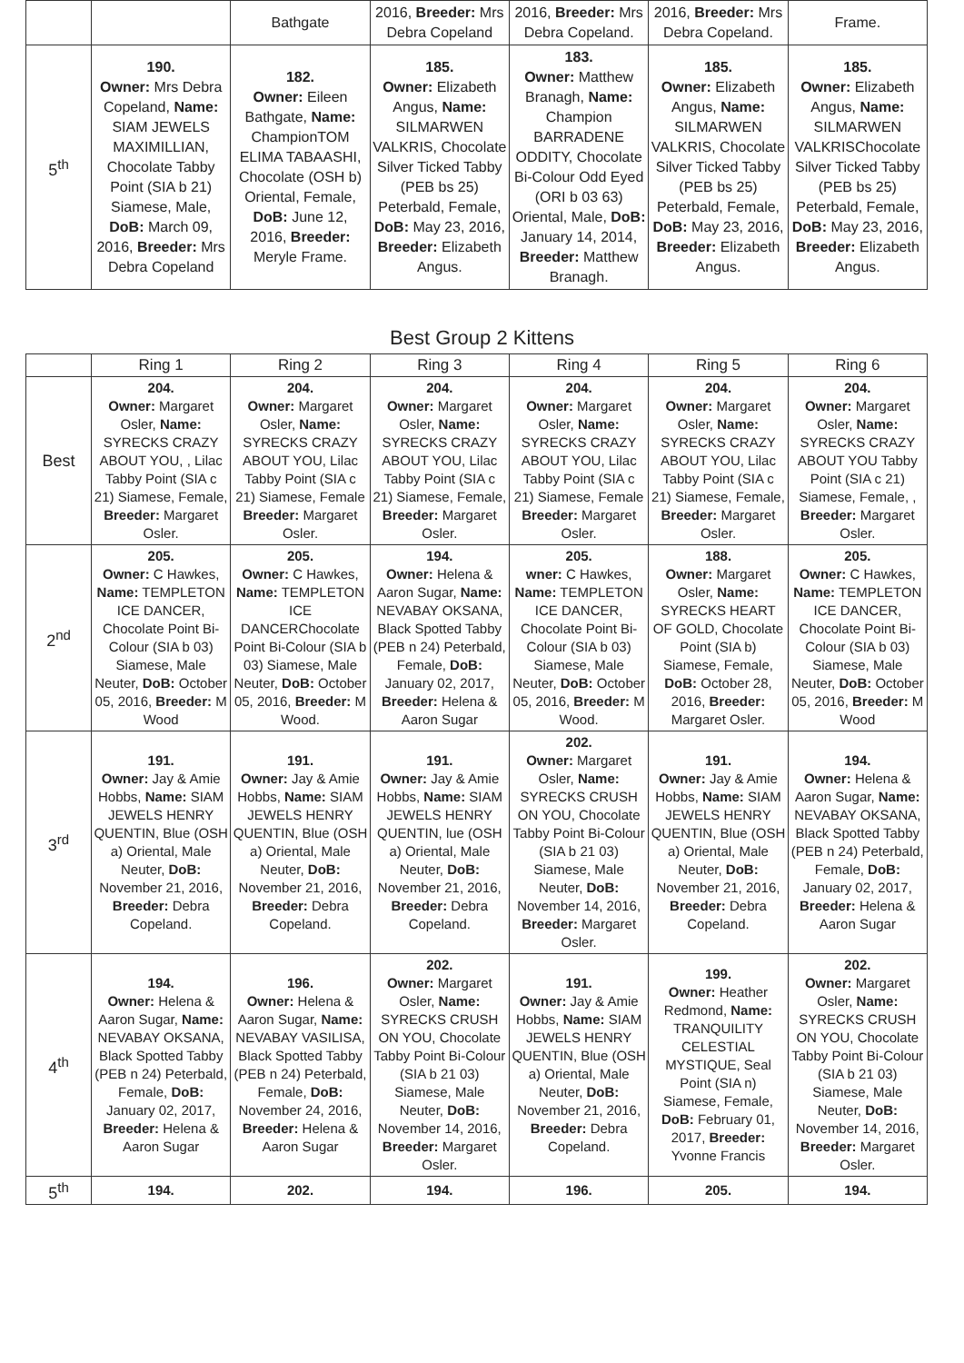| | | Bathgate | 2016, Breeder: Mrs Debra Copeland | 2016, Breeder: Mrs Debra Copeland. | 2016, Breeder: Mrs Debra Copeland. | Frame. |
| 5<sup>th</sup> | 190. Owner: Mrs Debra Copeland, Name: SIAM JEWELS MAXIMILLIAN, Chocolate Tabby Point (SIA b 21) Siamese, Male, DoB: March 09, 2016, Breeder: Mrs Debra Copeland | 182. Owner: Eileen Bathgate, Name: ChampionTOM ELIMA TABAASHI, Chocolate (OSH b) Oriental, Female, DoB: June 12, 2016, Breeder: Meryle Frame. | 185. Owner: Elizabeth Angus, Name: SILMARWEN VALKRIS, Chocolate Silver Ticked Tabby (PEB bs 25) Peterbald, Female, DoB: May 23, 2016, Breeder: Elizabeth Angus. | 183. Owner: Matthew Branagh, Name: Champion BARRADENE ODDITY, Chocolate Bi-Colour Odd Eyed (ORI b 03 63) Oriental, Male, DoB: January 14, 2014, Breeder: Matthew Branagh. | 185. Owner: Elizabeth Angus, Name: SILMARWEN VALKRIS, Chocolate Silver Ticked Tabby (PEB bs 25) Peterbald, Female, DoB: May 23, 2016, Breeder: Elizabeth Angus. | 185. Owner: Elizabeth Angus, Name: SILMARWEN VALKRISChocolate Silver Ticked Tabby (PEB bs 25) Peterbald, Female, DoB: May 23, 2016, Breeder: Elizabeth Angus. |
Best Group 2 Kittens
| | Ring 1 | Ring 2 | Ring 3 | Ring 4 | Ring 5 | Ring 6 |
| --- | --- | --- | --- | --- | --- | --- |
| Best | 204. Owner: Margaret Osler, Name: SYRECKS CRAZY ABOUT YOU, , Lilac Tabby Point (SIA c 21) Siamese, Female, Breeder: Margaret Osler. | 204. Owner: Margaret Osler, Name: SYRECKS CRAZY ABOUT YOU, Lilac Tabby Point (SIA c 21) Siamese, Female Breeder: Margaret Osler. | 204. Owner: Margaret Osler, Name: SYRECKS CRAZY ABOUT YOU, Lilac Tabby Point (SIA c 21) Siamese, Female, Breeder: Margaret Osler. | 204. Owner: Margaret Osler, Name: SYRECKS CRAZY ABOUT YOU, Lilac Tabby Point (SIA c 21) Siamese, Female Breeder: Margaret Osler. | 204. Owner: Margaret Osler, Name: SYRECKS CRAZY ABOUT YOU, Lilac Tabby Point (SIA c 21) Siamese, Female, Breeder: Margaret Osler. | 204. Owner: Margaret Osler, Name: SYRECKS CRAZY ABOUT YOU Tabby Point (SIA c 21) Siamese, Female, , Breeder: Margaret Osler. |
| 2<sup>nd</sup> | 205. Owner: C Hawkes, Name: TEMPLETON ICE DANCER, Chocolate Point Bi-Colour (SIA b 03) Siamese, Male Neuter, DoB: October 05, 2016, Breeder: M Wood | 205. Owner: C Hawkes, Name: TEMPLETON ICE DANCERChocolate Point Bi-Colour (SIA b 03) Siamese, Male Neuter, DoB: October 05, 2016, Breeder: M Wood. | 194. Owner: Helena & Aaron Sugar, Name: NEVABAY OKSANA, Black Spotted Tabby (PEB n 24) Peterbald, Female, DoB: January 02, 2017, Breeder: Helena & Aaron Sugar | 205. wner: C Hawkes, Name: TEMPLETON ICE DANCER, Chocolate Point Bi-Colour (SIA b 03) Siamese, Male Neuter, DoB: October 05, 2016, Breeder: M Wood. | 188. Owner: Margaret Osler, Name: SYRECKS HEART OF GOLD, Chocolate Point (SIA b) Siamese, Female, DoB: October 28, 2016, Breeder: Margaret Osler. | 205. Owner: C Hawkes, Name: TEMPLETON ICE DANCER, Chocolate Point Bi-Colour (SIA b 03) Siamese, Male Neuter, DoB: October 05, 2016, Breeder: M Wood |
| 3<sup>rd</sup> | 191. Owner: Jay & Amie Hobbs, Name: SIAM JEWELS HENRY QUENTIN, Blue (OSH a) Oriental, Male Neuter, DoB: November 21, 2016, Breeder: Debra Copeland. | 191. Owner: Jay & Amie Hobbs, Name: SIAM JEWELS HENRY QUENTIN, Blue (OSH a) Oriental, Male Neuter, DoB: November 21, 2016, Breeder: Debra Copeland. | 191. Owner: Jay & Amie Hobbs, Name: SIAM JEWELS HENRY QUENTIN, lue (OSH a) Oriental, Male Neuter, DoB: November 21, 2016, Breeder: Debra Copeland. | 202. Owner: Margaret Osler, Name: SYRECKS CRUSH ON YOU, Chocolate Tabby Point Bi-Colour (SIA b 21 03) Siamese, Male Neuter, DoB: November 14, 2016, Breeder: Margaret Osler. | 191. Owner: Jay & Amie Hobbs, Name: SIAM JEWELS HENRY QUENTIN, Blue (OSH a) Oriental, Male Neuter, DoB: November 21, 2016, Breeder: Debra Copeland. | 194. Owner: Helena & Aaron Sugar, Name: NEVABAY OKSANA, Black Spotted Tabby (PEB n 24) Peterbald, Female, DoB: January 02, 2017, Breeder: Helena & Aaron Sugar |
| 4<sup>th</sup> | 194. Owner: Helena & Aaron Sugar, Name: NEVABAY OKSANA, Black Spotted Tabby (PEB n 24) Peterbald, Female, DoB: January 02, 2017, Breeder: Helena & Aaron Sugar | 196. Owner: Helena & Aaron Sugar, Name: NEVABAY VASILISA, Black Spotted Tabby (PEB n 24) Peterbald, Female, DoB: November 24, 2016, Breeder: Helena & Aaron Sugar | 202. Owner: Margaret Osler, Name: SYRECKS CRUSH ON YOU, Chocolate Tabby Point Bi-Colour (SIA b 21 03) Siamese, Male Neuter, DoB: November 14, 2016, Breeder: Margaret Osler. | 191. Owner: Jay & Amie Hobbs, Name: SIAM JEWELS HENRY QUENTIN, Blue (OSH a) Oriental, Male Neuter, DoB: November 21, 2016, Breeder: Debra Copeland. | 199. Owner: Heather Redmond, Name: TRANQUILITY CELESTIAL MYSTIQUE, Seal Point (SIA n) Siamese, Female, DoB: February 01, 2017, Breeder: Yvonne Francis | 202. Owner: Margaret Osler, Name: SYRECKS CRUSH ON YOU, Chocolate Tabby Point Bi-Colour (SIA b 21 03) Siamese, Male Neuter, DoB: November 14, 2016, Breeder: Margaret Osler. |
| 5<sup>th</sup> | 194. | 202. | 194. | 196. | 205. | 194. |